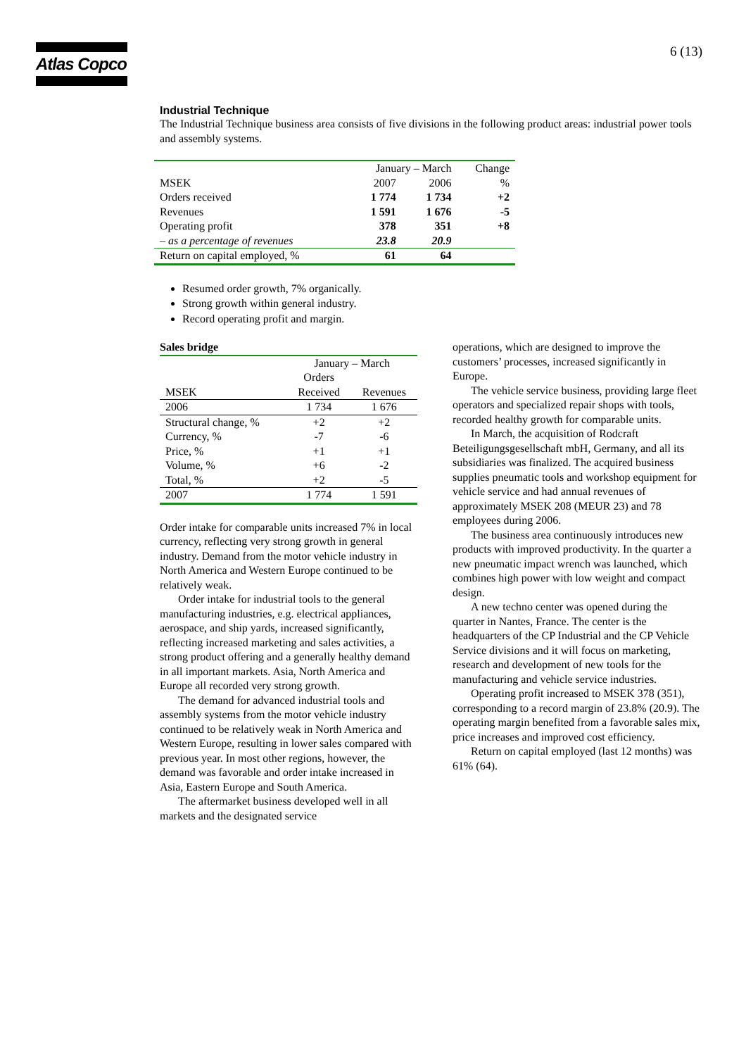Atlas Copco 6 (13)
Industrial Technique
The Industrial Technique business area consists of five divisions in the following product areas: industrial power tools and assembly systems.
| | January – March | | Change |
| --- | --- | --- | --- |
| MSEK | 2007 | 2006 | % |
| Orders received | 1 774 | 1 734 | +2 |
| Revenues | 1 591 | 1 676 | -5 |
| Operating profit | 378 | 351 | +8 |
| – as a percentage of revenues | 23.8 | 20.9 | |
| Return on capital employed, % | 61 | 64 | |
Resumed order growth, 7% organically.
Strong growth within general industry.
Record operating profit and margin.
Sales bridge
| | January – March | |
| | Orders | |
| MSEK | Received | Revenues |
| 2006 | 1 734 | 1 676 |
| Structural change, % | +2 | +2 |
| Currency, % | -7 | -6 |
| Price, % | +1 | +1 |
| Volume, % | +6 | -2 |
| Total, % | +2 | -5 |
| 2007 | 1 774 | 1 591 |
Order intake for comparable units increased 7% in local currency, reflecting very strong growth in general industry. Demand from the motor vehicle industry in North America and Western Europe continued to be relatively weak.
Order intake for industrial tools to the general manufacturing industries, e.g. electrical appliances, aerospace, and ship yards, increased significantly, reflecting increased marketing and sales activities, a strong product offering and a generally healthy demand in all important markets. Asia, North America and Europe all recorded very strong growth.
The demand for advanced industrial tools and assembly systems from the motor vehicle industry continued to be relatively weak in North America and Western Europe, resulting in lower sales compared with previous year. In most other regions, however, the demand was favorable and order intake increased in Asia, Eastern Europe and South America.
The aftermarket business developed well in all markets and the designated service
operations, which are designed to improve the customers’ processes, increased significantly in Europe.
The vehicle service business, providing large fleet operators and specialized repair shops with tools, recorded healthy growth for comparable units.
In March, the acquisition of Rodcraft Beteiligungsgesellschaft mbH, Germany, and all its subsidiaries was finalized. The acquired business supplies pneumatic tools and workshop equipment for vehicle service and had annual revenues of approximately MSEK 208 (MEUR 23) and 78 employees during 2006.
The business area continuously introduces new products with improved productivity. In the quarter a new pneumatic impact wrench was launched, which combines high power with low weight and compact design.
A new techno center was opened during the quarter in Nantes, France. The center is the headquarters of the CP Industrial and the CP Vehicle Service divisions and it will focus on marketing, research and development of new tools for the manufacturing and vehicle service industries.
Operating profit increased to MSEK 378 (351), corresponding to a record margin of 23.8% (20.9). The operating margin benefited from a favorable sales mix, price increases and improved cost efficiency.
Return on capital employed (last 12 months) was 61% (64).